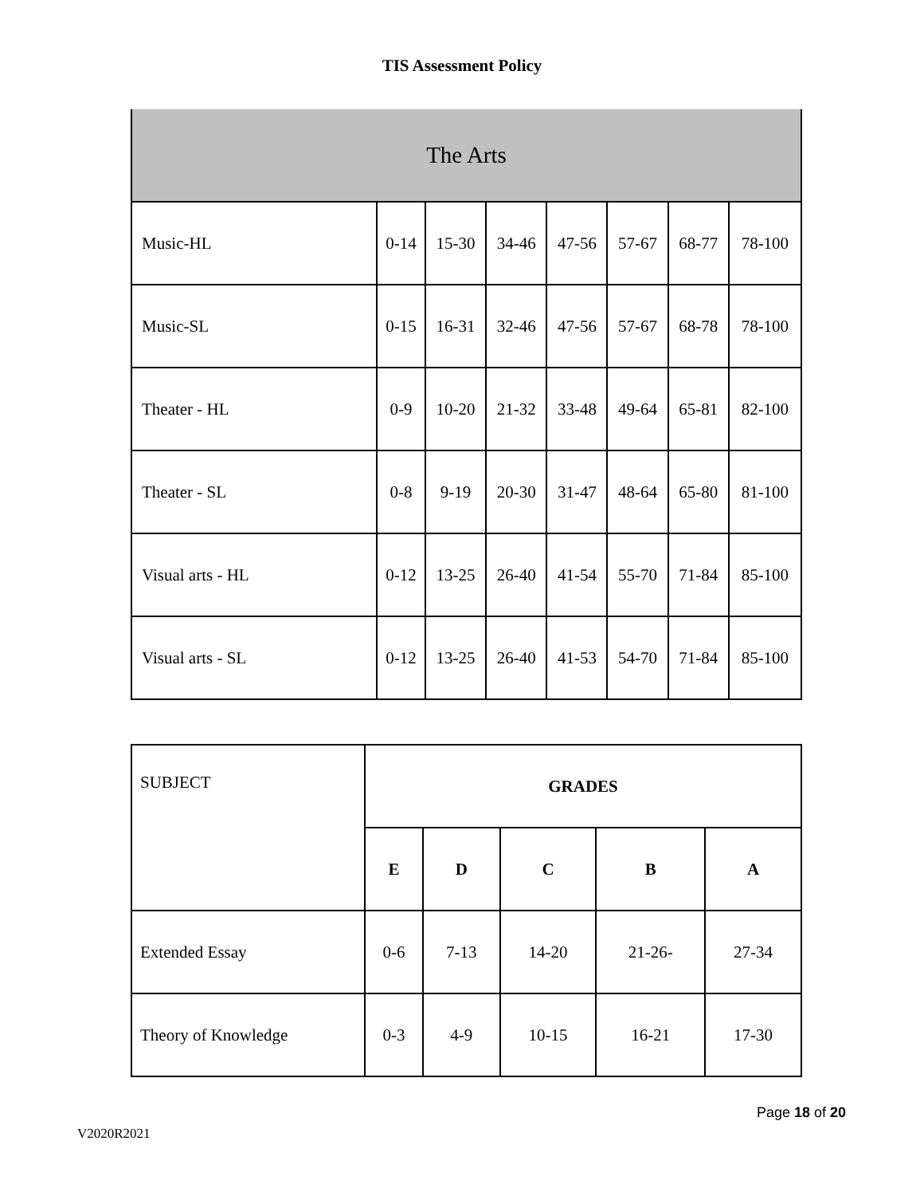TIS Assessment Policy
| The Arts | | | | | | | |
| Music-HL | 0-14 | 15-30 | 34-46 | 47-56 | 57-67 | 68-77 | 78-100 |
| Music-SL | 0-15 | 16-31 | 32-46 | 47-56 | 57-67 | 68-78 | 78-100 |
| Theater - HL | 0-9 | 10-20 | 21-32 | 33-48 | 49-64 | 65-81 | 82-100 |
| Theater - SL | 0-8 | 9-19 | 20-30 | 31-47 | 48-64 | 65-80 | 81-100 |
| Visual arts - HL | 0-12 | 13-25 | 26-40 | 41-54 | 55-70 | 71-84 | 85-100 |
| Visual arts - SL | 0-12 | 13-25 | 26-40 | 41-53 | 54-70 | 71-84 | 85-100 |
| SUBJECT | GRADES | | | | |
| | E | D | C | B | A |
| Extended Essay | 0-6 | 7-13 | 14-20 | 21-26- | 27-34 |
| Theory of Knowledge | 0-3 | 4-9 | 10-15 | 16-21 | 17-30 |
Page 18 of 20
V2020R2021